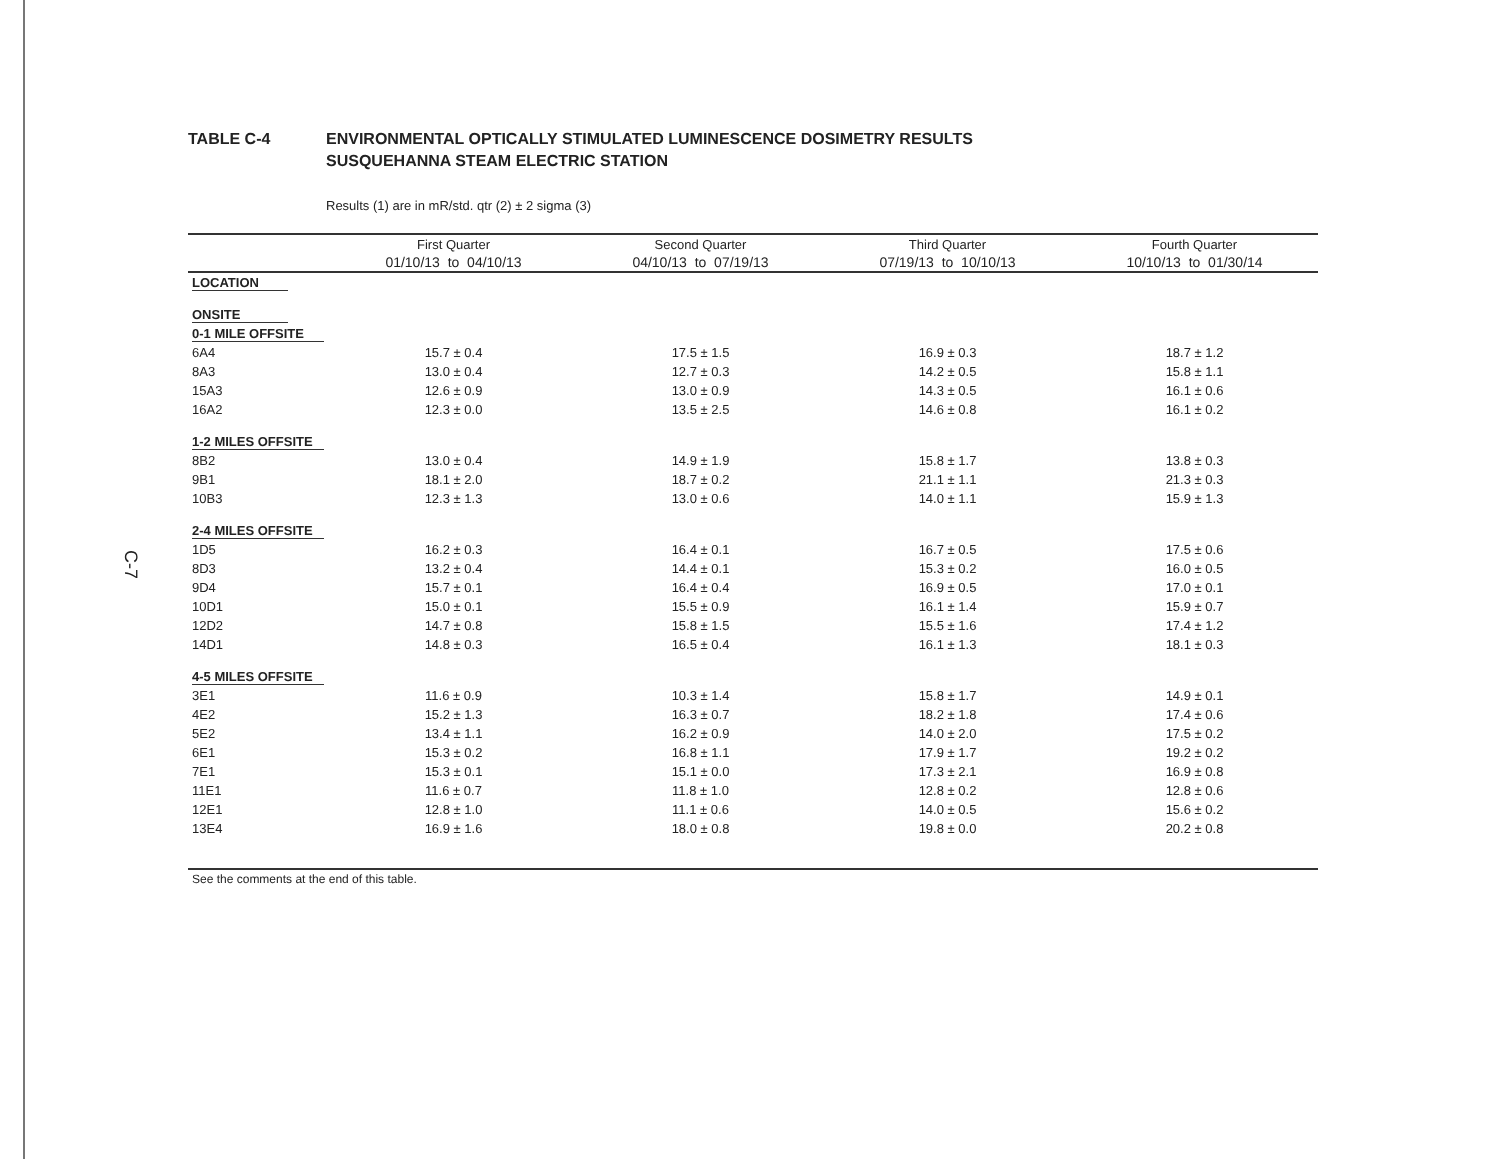C-7
TABLE C-4 ENVIRONMENTAL OPTICALLY STIMULATED LUMINESCENCE DOSIMETRY RESULTS
SUSQUEHANNA STEAM ELECTRIC STATION
Results (1) are in mR/std. qtr (2) ± 2 sigma (3)
| | First Quarter | Second Quarter | Third Quarter | Fourth Quarter |
| --- | --- | --- | --- | --- |
| | 01/10/13 to 04/10/13 | 04/10/13 to 07/19/13 | 07/19/13 to 10/10/13 | 10/10/13 to 01/30/14 |
| LOCATION | | | | |
| ONSITE | | | | |
| 0-1 MILE OFFSITE | | | | |
| 6A4 | 15.7 ± 0.4 | 17.5 ± 1.5 | 16.9 ± 0.3 | 18.7 ± 1.2 |
| 8A3 | 13.0 ± 0.4 | 12.7 ± 0.3 | 14.2 ± 0.5 | 15.8 ± 1.1 |
| 15A3 | 12.6 ± 0.9 | 13.0 ± 0.9 | 14.3 ± 0.5 | 16.1 ± 0.6 |
| 16A2 | 12.3 ± 0.0 | 13.5 ± 2.5 | 14.6 ± 0.8 | 16.1 ± 0.2 |
| 1-2 MILES OFFSITE | | | | |
| 8B2 | 13.0 ± 0.4 | 14.9 ± 1.9 | 15.8 ± 1.7 | 13.8 ± 0.3 |
| 9B1 | 18.1 ± 2.0 | 18.7 ± 0.2 | 21.1 ± 1.1 | 21.3 ± 0.3 |
| 10B3 | 12.3 ± 1.3 | 13.0 ± 0.6 | 14.0 ± 1.1 | 15.9 ± 1.3 |
| 2-4 MILES OFFSITE | | | | |
| 1D5 | 16.2 ± 0.3 | 16.4 ± 0.1 | 16.7 ± 0.5 | 17.5 ± 0.6 |
| 8D3 | 13.2 ± 0.4 | 14.4 ± 0.1 | 15.3 ± 0.2 | 16.0 ± 0.5 |
| 9D4 | 15.7 ± 0.1 | 16.4 ± 0.4 | 16.9 ± 0.5 | 17.0 ± 0.1 |
| 10D1 | 15.0 ± 0.1 | 15.5 ± 0.9 | 16.1 ± 1.4 | 15.9 ± 0.7 |
| 12D2 | 14.7 ± 0.8 | 15.8 ± 1.5 | 15.5 ± 1.6 | 17.4 ± 1.2 |
| 14D1 | 14.8 ± 0.3 | 16.5 ± 0.4 | 16.1 ± 1.3 | 18.1 ± 0.3 |
| 4-5 MILES OFFSITE | | | | |
| 3E1 | 11.6 ± 0.9 | 10.3 ± 1.4 | 15.8 ± 1.7 | 14.9 ± 0.1 |
| 4E2 | 15.2 ± 1.3 | 16.3 ± 0.7 | 18.2 ± 1.8 | 17.4 ± 0.6 |
| 5E2 | 13.4 ± 1.1 | 16.2 ± 0.9 | 14.0 ± 2.0 | 17.5 ± 0.2 |
| 6E1 | 15.3 ± 0.2 | 16.8 ± 1.1 | 17.9 ± 1.7 | 19.2 ± 0.2 |
| 7E1 | 15.3 ± 0.1 | 15.1 ± 0.0 | 17.3 ± 2.1 | 16.9 ± 0.8 |
| 11E1 | 11.6 ± 0.7 | 11.8 ± 1.0 | 12.8 ± 0.2 | 12.8 ± 0.6 |
| 12E1 | 12.8 ± 1.0 | 11.1 ± 0.6 | 14.0 ± 0.5 | 15.6 ± 0.2 |
| 13E4 | 16.9 ± 1.6 | 18.0 ± 0.8 | 19.8 ± 0.0 | 20.2 ± 0.8 |
See the comments at the end of this table.